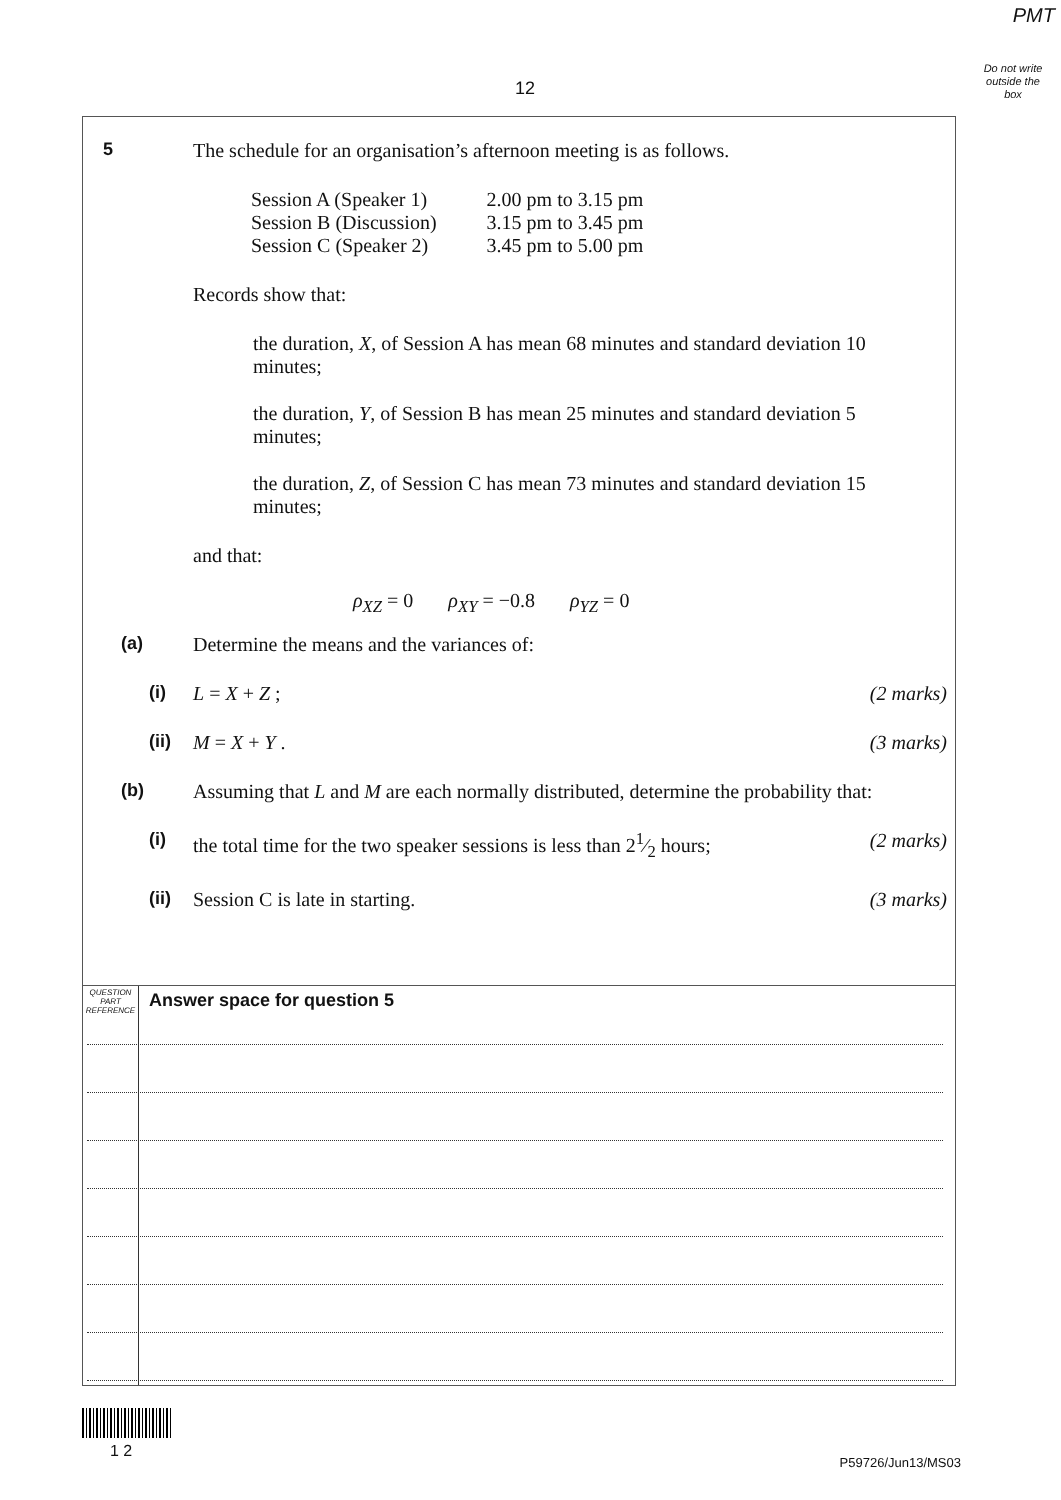PMT
Do not write outside the box
12
5 The schedule for an organisation’s afternoon meeting is as follows.
| Session A (Speaker 1) | 2.00 pm to 3.15 pm |
| Session B (Discussion) | 3.15 pm to 3.45 pm |
| Session C (Speaker 2) | 3.45 pm to 5.00 pm |
Records show that:
the duration, X, of Session A has mean 68 minutes and standard deviation 10 minutes;
the duration, Y, of Session B has mean 25 minutes and standard deviation 5 minutes;
the duration, Z, of Session C has mean 73 minutes and standard deviation 15 minutes;
and that:
ρ<sub>XZ</sub> = 0 ρ<sub>XY</sub> = −0.8 ρ<sub>YZ</sub> = 0
(a) Determine the means and the variances of:
(i) L = X + Z ; (2 marks)
(ii) M = X + Y . (3 marks)
(b) Assuming that L and M are each normally distributed, determine the probability that:
(i) the total time for the two speaker sessions is less than 21⁄2 hours; (2 marks)
(ii) Session C is late in starting. (3 marks)
QUESTION
PART
REFERENCE
Answer space for question 5
1 2
P59726/Jun13/MS03